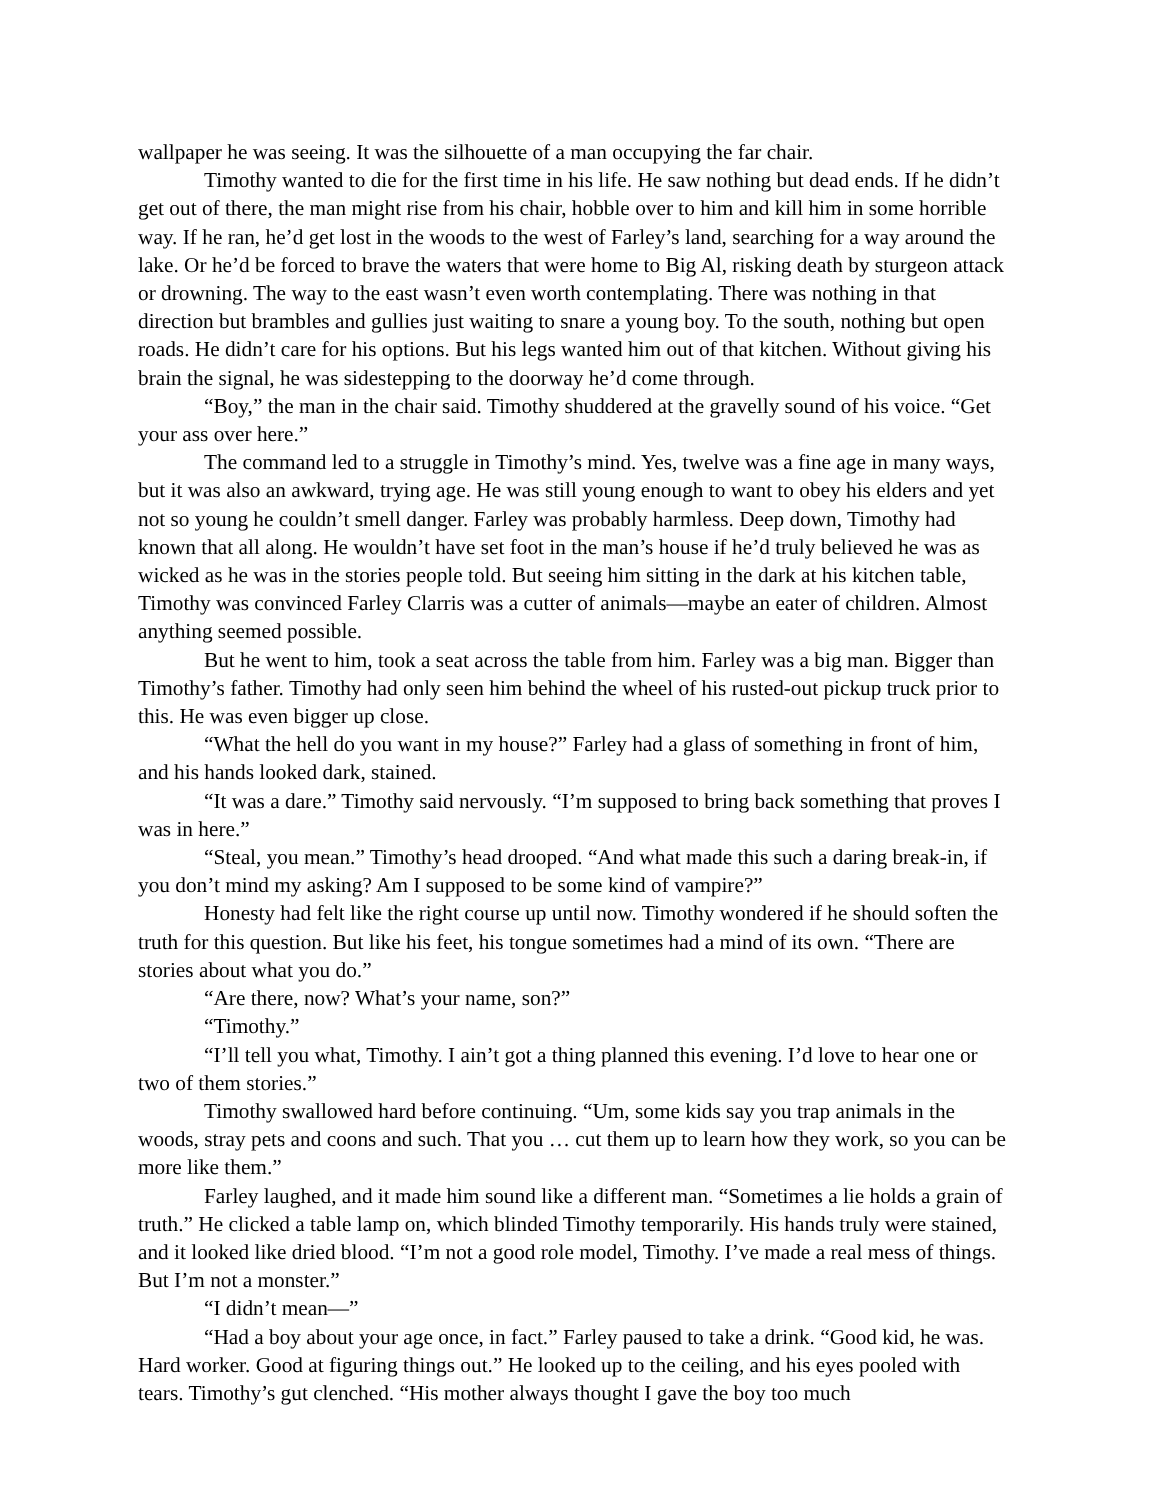wallpaper he was seeing. It was the silhouette of a man occupying the far chair.
Timothy wanted to die for the first time in his life. He saw nothing but dead ends. If he didn’t get out of there, the man might rise from his chair, hobble over to him and kill him in some horrible way. If he ran, he’d get lost in the woods to the west of Farley’s land, searching for a way around the lake. Or he’d be forced to brave the waters that were home to Big Al, risking death by sturgeon attack or drowning. The way to the east wasn’t even worth contemplating. There was nothing in that direction but brambles and gullies just waiting to snare a young boy. To the south, nothing but open roads. He didn’t care for his options. But his legs wanted him out of that kitchen. Without giving his brain the signal, he was sidestepping to the doorway he’d come through.
“Boy,” the man in the chair said. Timothy shuddered at the gravelly sound of his voice. “Get your ass over here.”
The command led to a struggle in Timothy’s mind. Yes, twelve was a fine age in many ways, but it was also an awkward, trying age. He was still young enough to want to obey his elders and yet not so young he couldn’t smell danger. Farley was probably harmless. Deep down, Timothy had known that all along. He wouldn’t have set foot in the man’s house if he’d truly believed he was as wicked as he was in the stories people told. But seeing him sitting in the dark at his kitchen table, Timothy was convinced Farley Clarris was a cutter of animals—maybe an eater of children. Almost anything seemed possible.
But he went to him, took a seat across the table from him. Farley was a big man. Bigger than Timothy’s father. Timothy had only seen him behind the wheel of his rusted-out pickup truck prior to this. He was even bigger up close.
“What the hell do you want in my house?” Farley had a glass of something in front of him, and his hands looked dark, stained.
“It was a dare.” Timothy said nervously. “I’m supposed to bring back something that proves I was in here.”
“Steal, you mean.” Timothy’s head drooped. “And what made this such a daring break-in, if you don’t mind my asking? Am I supposed to be some kind of vampire?”
Honesty had felt like the right course up until now. Timothy wondered if he should soften the truth for this question. But like his feet, his tongue sometimes had a mind of its own. “There are stories about what you do.”
“Are there, now? What’s your name, son?”
“Timothy.”
“I’ll tell you what, Timothy. I ain’t got a thing planned this evening. I’d love to hear one or two of them stories.”
Timothy swallowed hard before continuing. “Um, some kids say you trap animals in the woods, stray pets and coons and such. That you … cut them up to learn how they work, so you can be more like them.”
Farley laughed, and it made him sound like a different man. “Sometimes a lie holds a grain of truth.” He clicked a table lamp on, which blinded Timothy temporarily. His hands truly were stained, and it looked like dried blood. “I’m not a good role model, Timothy. I’ve made a real mess of things. But I’m not a monster.”
“I didn’t mean—”
“Had a boy about your age once, in fact.” Farley paused to take a drink. “Good kid, he was. Hard worker. Good at figuring things out.” He looked up to the ceiling, and his eyes pooled with tears. Timothy’s gut clenched. “His mother always thought I gave the boy too much